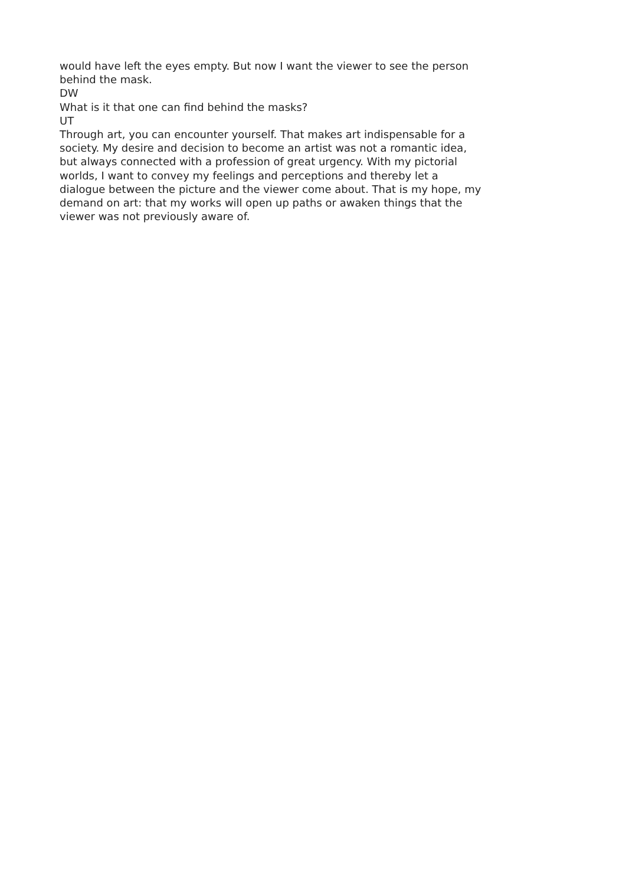would have left the eyes empty. But now I want the viewer to see the person behind the mask.
DW
What is it that one can find behind the masks?
UT
Through art, you can encounter yourself. That makes art indispensable for a society. My desire and decision to become an artist was not a romantic idea, but always connected with a profession of great urgency. With my pictorial worlds, I want to convey my feelings and perceptions and thereby let a dialogue between the picture and the viewer come about. That is my hope, my demand on art: that my works will open up paths or awaken things that the viewer was not previously aware of.